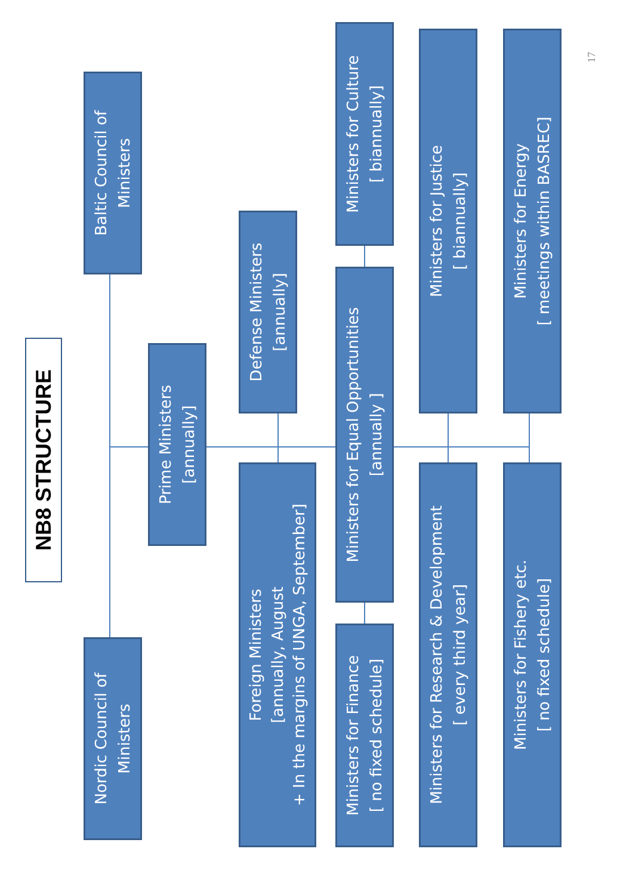NB8 STRUCTURE
Nordic Council of
Ministers
Baltic Council of
Ministers
Prime Ministers
[annually]
Foreign Ministers
[annually, August
+ In the margins of UNGA, September]
Defense Ministers
[annually]
Ministers for Finance
[ no fixed schedule]
Ministers for Equal Opportunities
[annually ]
Ministers for Culture
[ biannually]
Ministers for Research & Development
[ every third year]
Ministers for Justice
[ biannually]
Ministers for Fishery etc.
[ no fixed schedule]
Ministers for Energy
[ meetings within BASREC]
17